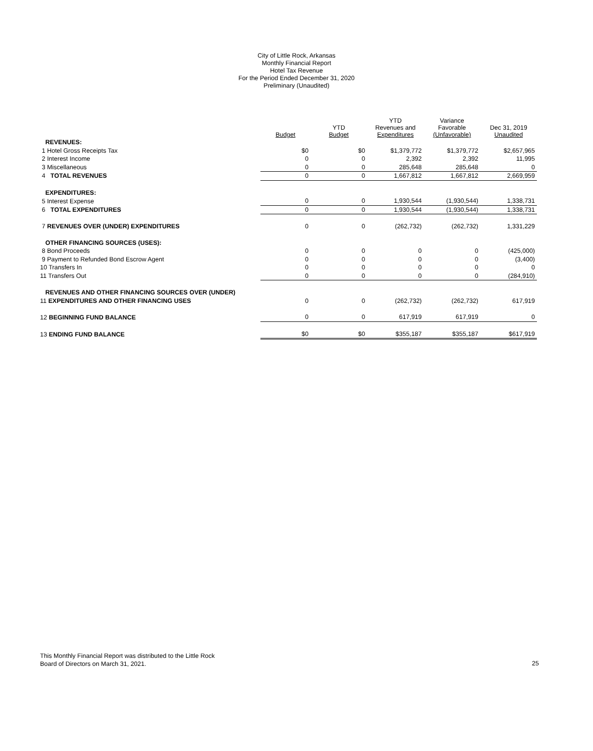City of Little Rock, Arkansas
Monthly Financial Report
Hotel Tax Revenue
For the Period Ended December 31, 2020
Preliminary (Unaudited)
| | Budget | YTD Budget | YTD Revenues and Expenditures | Variance Favorable (Unfavorable) | Dec 31, 2019 Unaudited |
| --- | --- | --- | --- | --- | --- |
| REVENUES: | | | | | |
| 1 Hotel Gross Receipts Tax | $0 | $0 | $1,379,772 | $1,379,772 | $2,657,965 |
| 2 Interest Income | 0 | 0 | 2,392 | 2,392 | 11,995 |
| 3 Miscellaneous | 0 | 0 | 285,648 | 285,648 | 0 |
| 4 TOTAL REVENUES | 0 | 0 | 1,667,812 | 1,667,812 | 2,669,959 |
| EXPENDITURES: | | | | | |
| 5 Interest Expense | 0 | 0 | 1,930,544 | (1,930,544) | 1,338,731 |
| 6 TOTAL EXPENDITURES | 0 | 0 | 1,930,544 | (1,930,544) | 1,338,731 |
| 7 REVENUES OVER (UNDER) EXPENDITURES | 0 | 0 | (262,732) | (262,732) | 1,331,229 |
| OTHER FINANCING SOURCES (USES): | | | | | |
| 8 Bond Proceeds | 0 | 0 | 0 | 0 | (425,000) |
| 9 Payment to Refunded Bond Escrow Agent | 0 | 0 | 0 | 0 | (3,400) |
| 10 Transfers In | 0 | 0 | 0 | 0 | 0 |
| 11 Transfers Out | 0 | 0 | 0 | 0 | (284,910) |
| REVENUES AND OTHER FINANCING SOURCES OVER (UNDER) | | | | | |
| 11 EXPENDITURES AND OTHER FINANCING USES | 0 | 0 | (262,732) | (262,732) | 617,919 |
| 12 BEGINNING FUND BALANCE | 0 | 0 | 617,919 | 617,919 | 0 |
| 13 ENDING FUND BALANCE | $0 | $0 | $355,187 | $355,187 | $617,919 |
This Monthly Financial Report was distributed to the Little Rock
Board of Directors on March 31, 2021.
25